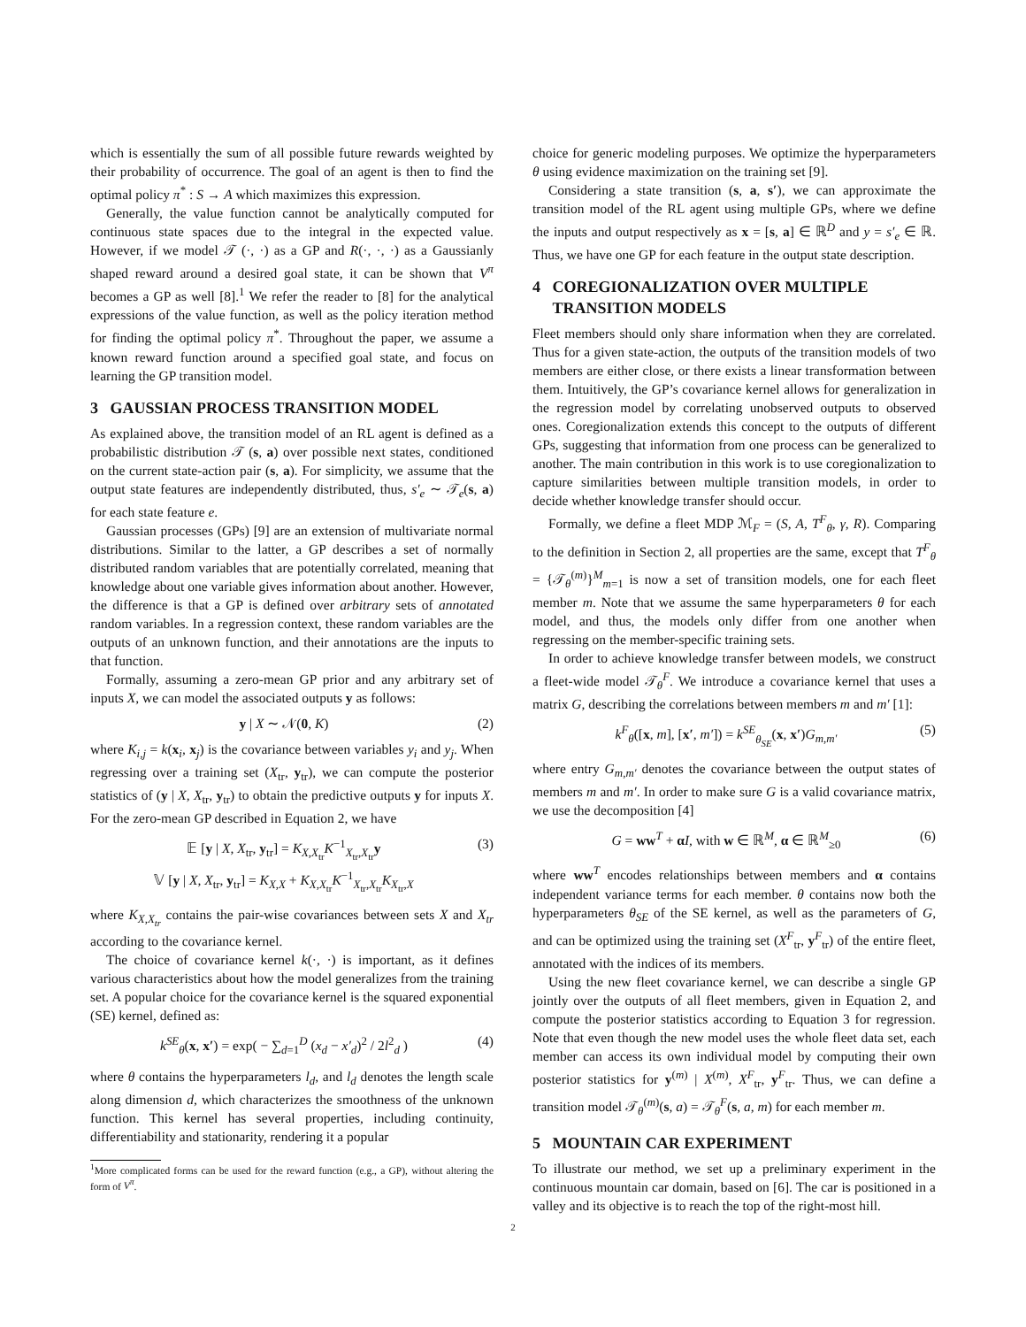which is essentially the sum of all possible future rewards weighted by their probability of occurrence. The goal of an agent is then to find the optimal policy π<sup>*</sup> : S → A which maximizes this expression.
Generally, the value function cannot be analytically computed for continuous state spaces due to the integral in the expected value. However, if we model 𝒯 (·, ·) as a GP and R(·, ·, ·) as a Gaussianly shaped reward around a desired goal state, it can be shown that V<sup>π</sup> becomes a GP as well [8].<sup>1</sup> We refer the reader to [8] for the analytical expressions of the value function, as well as the policy iteration method for finding the optimal policy π<sup>*</sup>. Throughout the paper, we assume a known reward function around a specified goal state, and focus on learning the GP transition model.
3 GAUSSIAN PROCESS TRANSITION MODEL
As explained above, the transition model of an RL agent is defined as a probabilistic distribution 𝒯 (s, a) over possible next states, conditioned on the current state-action pair (s, a). For simplicity, we assume that the output state features are independently distributed, thus, s′<sub>e</sub> ∼ 𝒯<sub>e</sub>(s, a) for each state feature e.
Gaussian processes (GPs) [9] are an extension of multivariate normal distributions. Similar to the latter, a GP describes a set of normally distributed random variables that are potentially correlated, meaning that knowledge about one variable gives information about another. However, the difference is that a GP is defined over arbitrary sets of annotated random variables. In a regression context, these random variables are the outputs of an unknown function, and their annotations are the inputs to that function.
Formally, assuming a zero-mean GP prior and any arbitrary set of inputs X, we can model the associated outputs y as follows:
y | X ∼ 𝒩(0, K) (2)
where K<sub>i,j</sub> = k(x<sub>i</sub>, x<sub>j</sub>) is the covariance between variables y<sub>i</sub> and y<sub>j</sub>. When regressing over a training set (X<sub>tr</sub>, y<sub>tr</sub>), we can compute the posterior statistics of (y | X, X<sub>tr</sub>, y<sub>tr</sub>) to obtain the predictive outputs y for inputs X. For the zero-mean GP described in Equation 2, we have
𝔼 [y | X, X<sub>tr</sub>, y<sub>tr</sub>] = K<sub>X,X<sub>tr</sub></sub>K<sup>−1</sup><sub>X<sub>tr</sub>,X<sub>tr</sub></sub>y
𝕍 [y | X, X<sub>tr</sub>, y<sub>tr</sub>] = K<sub>X,X</sub> + K<sub>X,X<sub>tr</sub></sub>K<sup>−1</sup><sub>X<sub>tr</sub>,X<sub>tr</sub></sub>K<sub>X<sub>tr</sub>,X</sub> (3)
where K<sub>X,X<sub>tr</sub></sub> contains the pair-wise covariances between sets X and X<sub>tr</sub> according to the covariance kernel.
The choice of covariance kernel k(·, ·) is important, as it defines various characteristics about how the model generalizes from the training set. A popular choice for the covariance kernel is the squared exponential (SE) kernel, defined as:
k<sup>SE</sup><sub>θ</sub>(x, x′) = exp( − ∑<sub>d=1</sub><sup>D</sup> (x<sub>d</sub> − x′<sub>d</sub>)<sup>2</sup> / 2l<sup>2</sup><sub>d</sub> ) (4)
where θ contains the hyperparameters l<sub>d</sub>, and l<sub>d</sub> denotes the length scale along dimension d, which characterizes the smoothness of the unknown function. This kernel has several properties, including continuity, differentiability and stationarity, rendering it a popular
<sup>1</sup> More complicated forms can be used for the reward function (e.g., a GP), without altering the form of V<sup>π</sup>.
choice for generic modeling purposes. We optimize the hyperparameters θ using evidence maximization on the training set [9].
Considering a state transition (s, a, s′), we can approximate the transition model of the RL agent using multiple GPs, where we define the inputs and output respectively as x = [s, a] ∈ ℝ<sup>D</sup> and y = s′<sub>e</sub> ∈ ℝ. Thus, we have one GP for each feature in the output state description.
4 COREGIONALIZATION OVER MULTIPLE
TRANSITION MODELS
Fleet members should only share information when they are correlated. Thus for a given state-action, the outputs of the transition models of two members are either close, or there exists a linear transformation between them. Intuitively, the GP’s covariance kernel allows for generalization in the regression model by correlating unobserved outputs to observed ones. Coregionalization extends this concept to the outputs of different GPs, suggesting that information from one process can be generalized to another. The main contribution in this work is to use coregionalization to capture similarities between multiple transition models, in order to decide whether knowledge transfer should occur.
Formally, we define a fleet MDP ℳ<sub>F</sub> = (S, A, T<sup>F</sup><sub>θ</sub>, γ, R). Comparing to the definition in Section 2, all properties are the same, except that T<sup>F</sup><sub>θ</sub> = {𝒯<sub>θ</sub><sup>(m)</sup>}<sup>M</sup><sub>m=1</sub> is now a set of transition models, one for each fleet member m. Note that we assume the same hyperparameters θ for each model, and thus, the models only differ from one another when regressing on the member-specific training sets.
In order to achieve knowledge transfer between models, we construct a fleet-wide model 𝒯<sub>θ</sub><sup>F</sup>. We introduce a covariance kernel that uses a matrix G, describing the correlations between members m and m′ [1]:
k<sup>F</sup><sub>θ</sub>([x, m], [x′, m′]) = k<sup>SE</sup><sub>θ<sub>SE</sub></sub>(x, x′)G<sub>m,m′</sub> (5)
where entry G<sub>m,m′</sub> denotes the covariance between the output states of members m and m′. In order to make sure G is a valid covariance matrix, we use the decomposition [4]
G = ww<sup>T</sup> + αI, with w ∈ ℝ<sup>M</sup>, α ∈ ℝ<sup>M</sup><sub>≥0</sub> (6)
where ww<sup>T</sup> encodes relationships between members and α contains independent variance terms for each member. θ contains now both the hyperparameters θ<sub>SE</sub> of the SE kernel, as well as the parameters of G, and can be optimized using the training set (X<sup>F</sup><sub>tr</sub>, y<sup>F</sup><sub>tr</sub>) of the entire fleet, annotated with the indices of its members.
Using the new fleet covariance kernel, we can describe a single GP jointly over the outputs of all fleet members, given in Equation 2, and compute the posterior statistics according to Equation 3 for regression. Note that even though the new model uses the whole fleet data set, each member can access its own individual model by computing their own posterior statistics for y<sup>(m)</sup> | X<sup>(m)</sup>, X<sup>F</sup><sub>tr</sub>, y<sup>F</sup><sub>tr</sub>. Thus, we can define a transition model 𝒯<sub>θ</sub><sup>(m)</sup>(s, a) = 𝒯<sub>θ</sub><sup>F</sup>(s, a, m) for each member m.
5 MOUNTAIN CAR EXPERIMENT
To illustrate our method, we set up a preliminary experiment in the continuous mountain car domain, based on [6]. The car is positioned in a valley and its objective is to reach the top of the right-most hill.
2